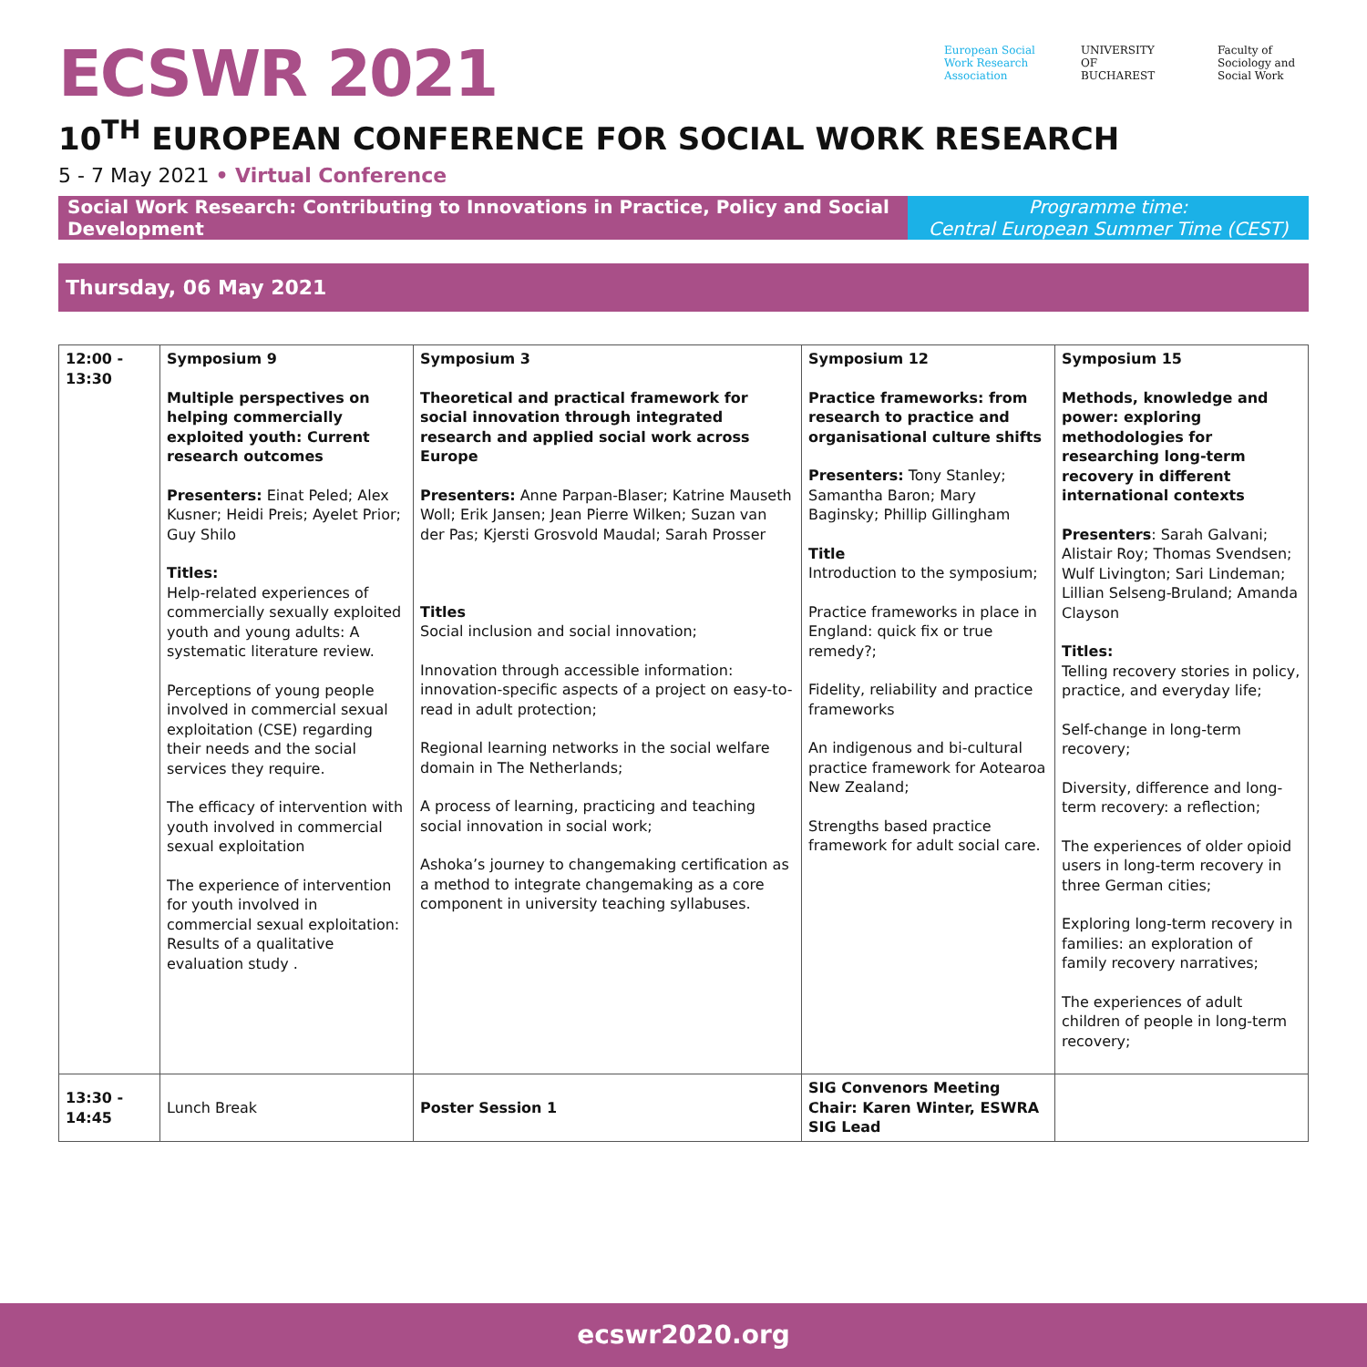ECSWR 2021
European Social Work Research Association
UNIVERSITY OF BUCHAREST
Faculty of Sociology and Social Work
10<sup>TH</sup> EUROPEAN CONFERENCE FOR SOCIAL WORK RESEARCH
5 - 7 May 2021 • Virtual Conference
Social Work Research: Contributing to Innovations in Practice, Policy and Social Development
Programme time:
Central European Summer Time (CEST)
Thursday, 06 May 2021
| 12:00 - 13:30 | Symposium 9 Multiple perspectives on helping commercially exploited youth: Current research outcomes Presenters: Einat Peled; Alex Kusner; Heidi Preis; Ayelet Prior; Guy Shilo Titles: Help-related experiences of commercially sexually exploited youth and young adults: A systematic literature review. Perceptions of young people involved in commercial sexual exploitation (CSE) regarding their needs and the social services they require. The efficacy of intervention with youth involved in commercial sexual exploitation The experience of intervention for youth involved in commercial sexual exploitation: Results of a qualitative evaluation study . | Symposium 3 Theoretical and practical framework for social innovation through integrated research and applied social work across Europe Presenters: Anne Parpan-Blaser; Katrine Mauseth Woll; Erik Jansen; Jean Pierre Wilken; Suzan van der Pas; Kjersti Grosvold Maudal; Sarah Prosser Titles Social inclusion and social innovation; Innovation through accessible information: innovation-specific aspects of a project on easy-to-read in adult protection; Regional learning networks in the social welfare domain in The Netherlands; A process of learning, practicing and teaching social innovation in social work; Ashoka’s journey to changemaking certification as a method to integrate changemaking as a core component in university teaching syllabuses. | Symposium 12 Practice frameworks: from research to practice and organisational culture shifts Presenters: Tony Stanley; Samantha Baron; Mary Baginsky; Phillip Gillingham Title Introduction to the symposium; Practice frameworks in place in England: quick fix or true remedy?; Fidelity, reliability and practice frameworks An indigenous and bi-cultural practice framework for Aotearoa New Zealand; Strengths based practice framework for adult social care. | Symposium 15 Methods, knowledge and power: exploring methodologies for researching long-term recovery in different international contexts Presenters : Sarah Galvani; Alistair Roy; Thomas Svendsen; Wulf Livington; Sari Lindeman; Lillian Selseng-Bruland; Amanda Clayson Titles: Telling recovery stories in policy, practice, and everyday life; Self-change in long-term recovery; Diversity, difference and long-term recovery: a reflection; The experiences of older opioid users in long-term recovery in three German cities; Exploring long-term recovery in families: an exploration of family recovery narratives; The experiences of adult children of people in long-term recovery; |
| 13:30 - 14:45 | Lunch Break | Poster Session 1 | SIG Convenors Meeting Chair: Karen Winter, ESWRA SIG Lead | |
ecswr2020.org